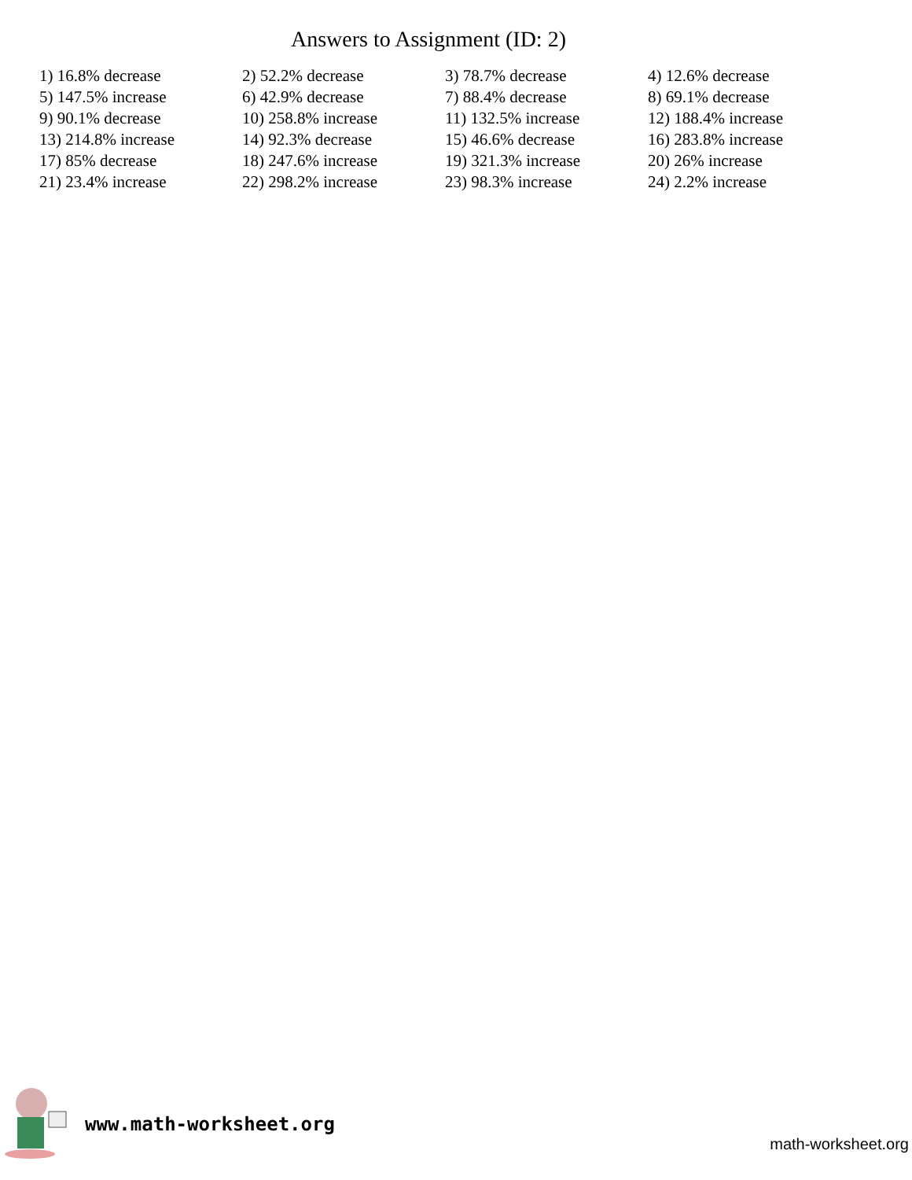Answers to Assignment (ID: 2)
| 1) 16.8% decrease | 2) 52.2% decrease | 3) 78.7% decrease | 4) 12.6% decrease |
| 5) 147.5% increase | 6) 42.9% decrease | 7) 88.4% decrease | 8) 69.1% decrease |
| 9) 90.1% decrease | 10) 258.8% increase | 11) 132.5% increase | 12) 188.4% increase |
| 13) 214.8% increase | 14) 92.3% decrease | 15) 46.6% decrease | 16) 283.8% increase |
| 17) 85% decrease | 18) 247.6% increase | 19) 321.3% increase | 20) 26% increase |
| 21) 23.4% increase | 22) 298.2% increase | 23) 98.3% increase | 24) 2.2% increase |
www.math-worksheet.org
math-worksheet.org